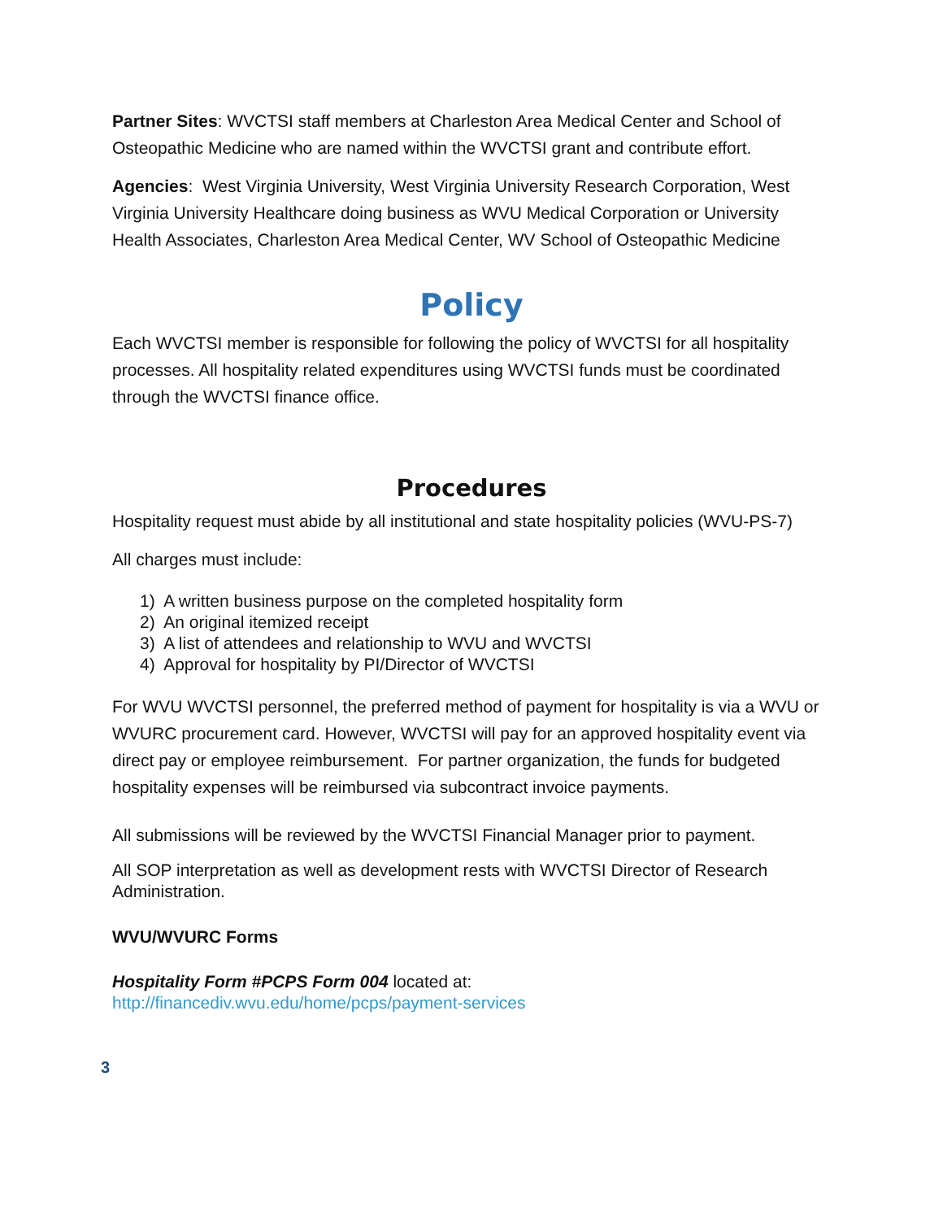Partner Sites: WVCTSI staff members at Charleston Area Medical Center and School of Osteopathic Medicine who are named within the WVCTSI grant and contribute effort.
Agencies: West Virginia University, West Virginia University Research Corporation, West Virginia University Healthcare doing business as WVU Medical Corporation or University Health Associates, Charleston Area Medical Center, WV School of Osteopathic Medicine
Policy
Each WVCTSI member is responsible for following the policy of WVCTSI for all hospitality processes. All hospitality related expenditures using WVCTSI funds must be coordinated through the WVCTSI finance office.
Procedures
Hospitality request must abide by all institutional and state hospitality policies (WVU-PS-7)
All charges must include:
1) A written business purpose on the completed hospitality form
2) An original itemized receipt
3) A list of attendees and relationship to WVU and WVCTSI
4) Approval for hospitality by PI/Director of WVCTSI
For WVU WVCTSI personnel, the preferred method of payment for hospitality is via a WVU or WVURC procurement card. However, WVCTSI will pay for an approved hospitality event via direct pay or employee reimbursement. For partner organization, the funds for budgeted hospitality expenses will be reimbursed via subcontract invoice payments.
All submissions will be reviewed by the WVCTSI Financial Manager prior to payment.
All SOP interpretation as well as development rests with WVCTSI Director of Research Administration.
WVU/WVURC Forms
Hospitality Form #PCPS Form 004 located at:
http://financediv.wvu.edu/home/pcps/payment-services
3